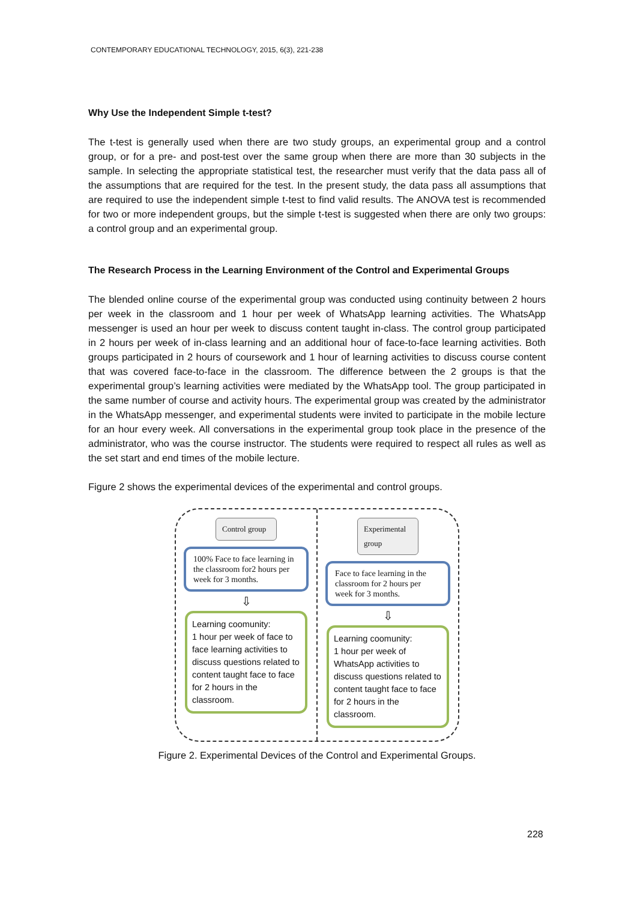CONTEMPORARY EDUCATIONAL TECHNOLOGY, 2015, 6(3), 221-238
Why Use the Independent Simple t-test?
The t-test is generally used when there are two study groups, an experimental group and a control group, or for a pre- and post-test over the same group when there are more than 30 subjects in the sample. In selecting the appropriate statistical test, the researcher must verify that the data pass all of the assumptions that are required for the test. In the present study, the data pass all assumptions that are required to use the independent simple t-test to find valid results. The ANOVA test is recommended for two or more independent groups, but the simple t-test is suggested when there are only two groups: a control group and an experimental group.
The Research Process in the Learning Environment of the Control and Experimental Groups
The blended online course of the experimental group was conducted using continuity between 2 hours per week in the classroom and 1 hour per week of WhatsApp learning activities. The WhatsApp messenger is used an hour per week to discuss content taught in-class. The control group participated in 2 hours per week of in-class learning and an additional hour of face-to-face learning activities. Both groups participated in 2 hours of coursework and 1 hour of learning activities to discuss course content that was covered face-to-face in the classroom. The difference between the 2 groups is that the experimental group’s learning activities were mediated by the WhatsApp tool. The group participated in the same number of course and activity hours. The experimental group was created by the administrator in the WhatsApp messenger, and experimental students were invited to participate in the mobile lecture for an hour every week. All conversations in the experimental group took place in the presence of the administrator, who was the course instructor. The students were required to respect all rules as well as the set start and end times of the mobile lecture.
Figure 2 shows the experimental devices of the experimental and control groups.
Control group
100% Face to face learning in the classroom for2 hours per week for 3 months.
⇩
Learning coomunity:
1 hour per week of face to face learning activities to discuss questions related to content taught face to face for 2 hours in the classroom.
Experimental group
Face to face learning in the classroom for 2 hours per week for 3 months.
⇩
Learning coomunity:
1 hour per week of WhatsApp activities to discuss questions related to content taught face to face for 2 hours in the classroom.
Figure 2. Experimental Devices of the Control and Experimental Groups.
228